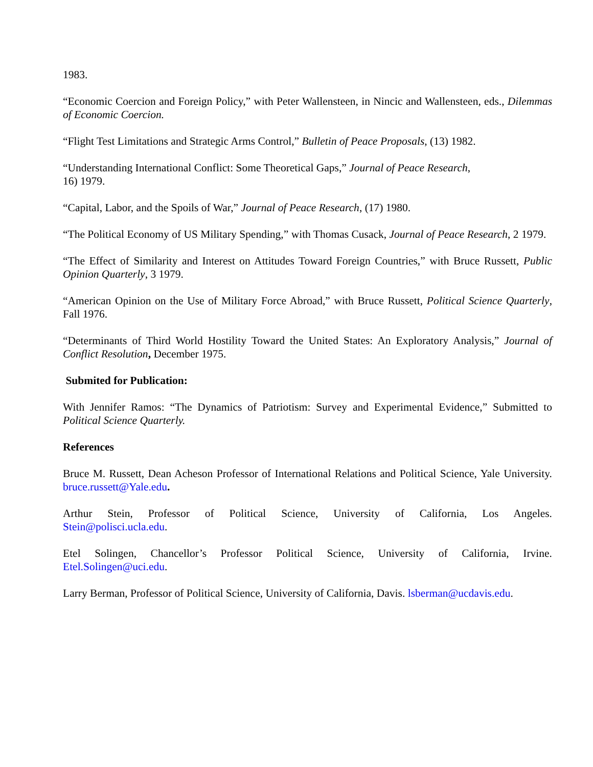1983.
“Economic Coercion and Foreign Policy,” with Peter Wallensteen, in Nincic and Wallensteen, eds., Dilemmas of Economic Coercion.
“Flight Test Limitations and Strategic Arms Control,” Bulletin of Peace Proposals, (13) 1982.
“Understanding International Conflict: Some Theoretical Gaps,” Journal of Peace Research,
16) 1979.
“Capital, Labor, and the Spoils of War,” Journal of Peace Research, (17) 1980.
“The Political Economy of US Military Spending,” with Thomas Cusack, Journal of Peace Research, 2 1979.
“The Effect of Similarity and Interest on Attitudes Toward Foreign Countries,” with Bruce Russett, Public Opinion Quarterly, 3 1979.
“American Opinion on the Use of Military Force Abroad,” with Bruce Russett, Political Science Quarterly, Fall 1976.
“Determinants of Third World Hostility Toward the United States: An Exploratory Analysis,” Journal of Conflict Resolution, December 1975.
Submited for Publication:
With Jennifer Ramos: “The Dynamics of Patriotism: Survey and Experimental Evidence,” Submitted to Political Science Quarterly.
References
Bruce M. Russett, Dean Acheson Professor of International Relations and Political Science, Yale University. bruce.russett@Yale.edu.
Arthur Stein, Professor of Political Science, University of California, Los Angeles.
Stein@polisci.ucla.edu.
Etel Solingen, Chancellor’s Professor Political Science, University of California, Irvine.
Etel.Solingen@uci.edu.
Larry Berman, Professor of Political Science, University of California, Davis. lsberman@ucdavis.edu.